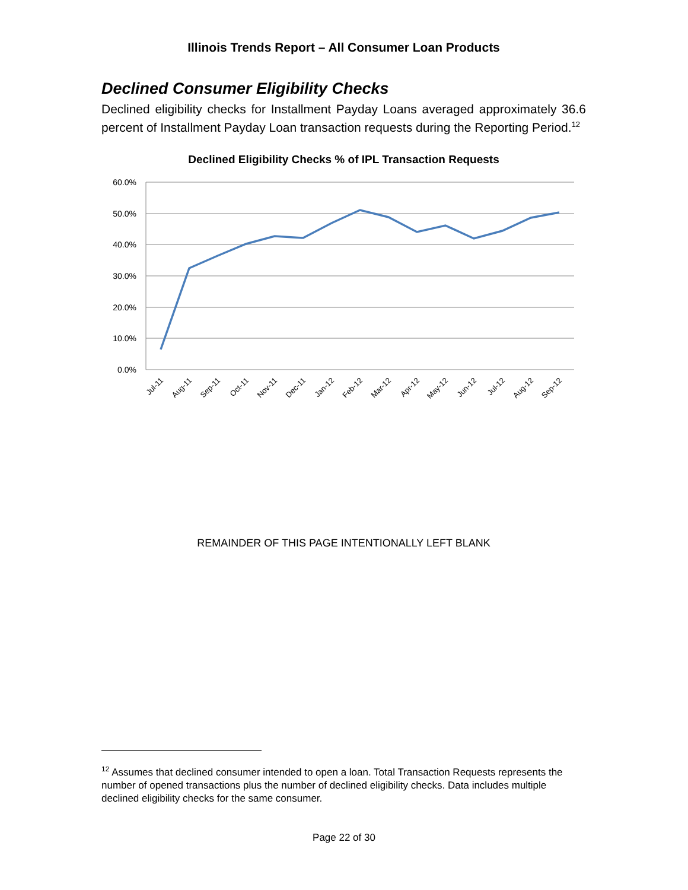Illinois Trends Report – All Consumer Loan Products
Declined Consumer Eligibility Checks
Declined eligibility checks for Installment Payday Loans averaged approximately 36.6 percent of Installment Payday Loan transaction requests during the Reporting Period.<sup>12</sup>
Declined Eligibility Checks % of IPL Transaction Requests
60.0%
50.0%
40.0%
30.0%
20.0%
10.0%
0.0%
Jul-11
Aug-11
Sep-11
Oct-11
Nov-11
Dec-11
Jan-12
Feb-12
Mar-12
Apr-12
May-12
Jun-12
Jul-12
Aug-12
Sep-12
REMAINDER OF THIS PAGE INTENTIONALLY LEFT BLANK
<sup>12</sup> Assumes that declined consumer intended to open a loan. Total Transaction Requests represents the number of opened transactions plus the number of declined eligibility checks. Data includes multiple declined eligibility checks for the same consumer.
Page 22 of 30